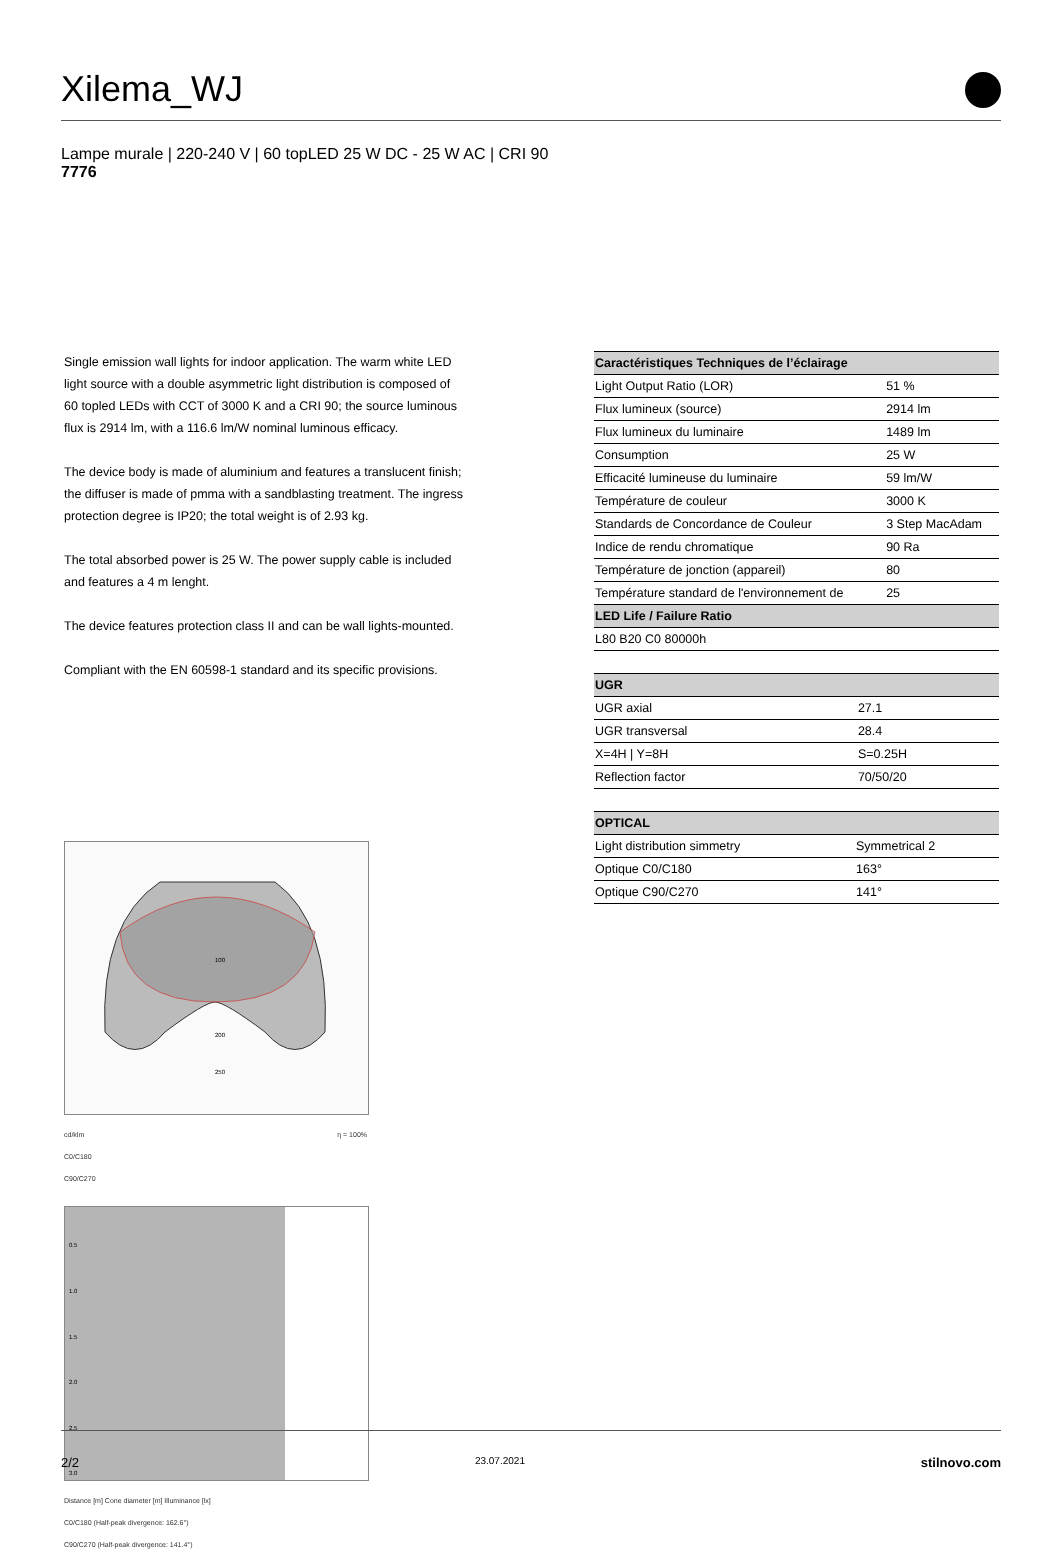Xilema_WJ
Lampe murale | 220-240 V | 60 topLED 25 W DC - 25 W AC | CRI 90
7776
Single emission wall lights for indoor application. The warm white LED light source with a double asymmetric light distribution is composed of 60 topled LEDs with CCT of 3000 K and a CRI 90; the source luminous flux is 2914 lm, with a 116.6 lm/W nominal luminous efficacy.
The device body is made of aluminium and features a translucent finish; the diffuser is made of pmma with a sandblasting treatment. The ingress protection degree is IP20; the total weight is of 2.93 kg.
The total absorbed power is 25 W. The power supply cable is included and features a 4 m lenght.
The device features protection class II and can be wall lights-mounted.
Compliant with the EN 60598-1 standard and its specific provisions.
100
200
250
cd/klm η = 100%
C0/C180
C90/C270
0.5
1.0
1.5
2.0
2.5
3.0
Distance [m] Cone diameter [m] Illuminance [lx]
C0/C180 (Half-peak divergence: 162.6°)
C90/C270 (Half-peak divergence: 141.4°)
| Caractéristiques Techniques de l’éclairage | |
| --- | --- |
| Light Output Ratio (LOR) | 51 % |
| Flux lumineux (source) | 2914 lm |
| Flux lumineux du luminaire | 1489 lm |
| Consumption | 25 W |
| Efficacité lumineuse du luminaire | 59 lm/W |
| Température de couleur | 3000 K |
| Standards de Concordance de Couleur | 3 Step MacAdam |
| Indice de rendu chromatique | 90 Ra |
| Température de jonction (appareil) | 80 |
| Température standard de l'environnement de | 25 |
| LED Life / Failure Ratio | |
| L80 B20 C0 80000h | |
| UGR | |
| --- | --- |
| UGR axial | 27.1 |
| UGR transversal | 28.4 |
| X=4H / Y=8H | S=0.25H |
| Reflection factor | 70/50/20 |
| OPTICAL | |
| --- | --- |
| Light distribution simmetry | Symmetrical 2 |
| Optique C0/C180 | 163° |
| Optique C90/C270 | 141° |
2/2 23.07.2021 stilnovo.com